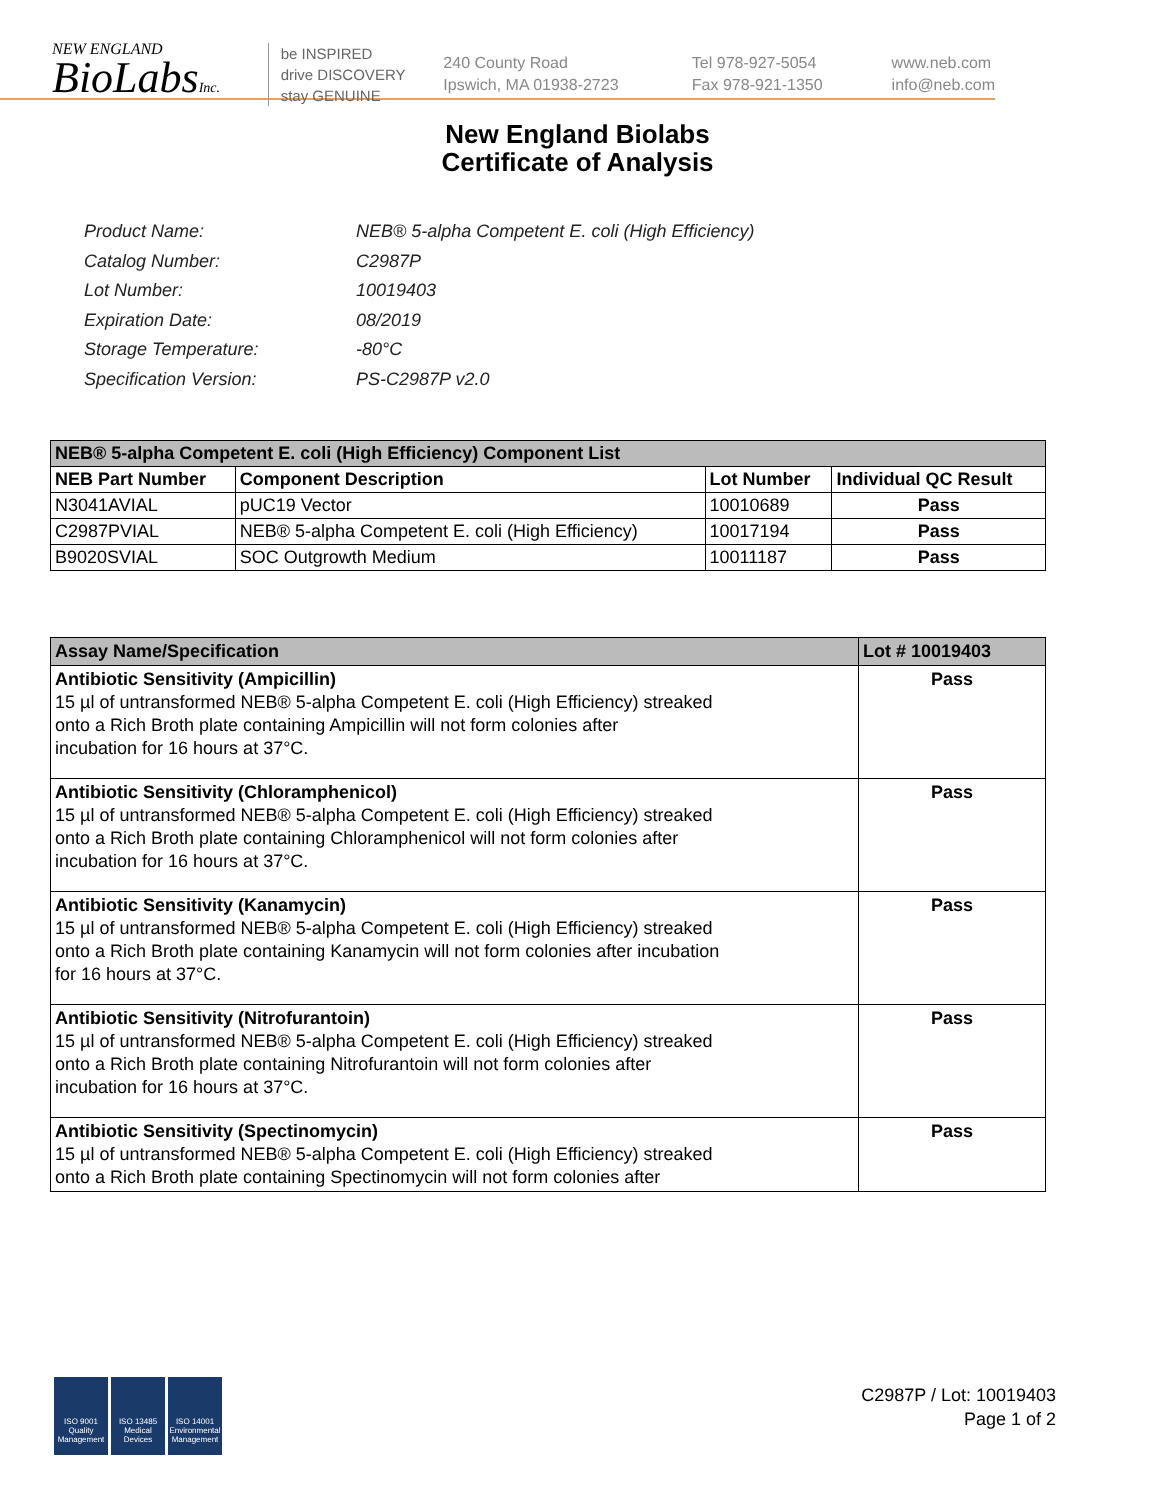NEW ENGLAND
BioLabsInc.
be INSPIRED
drive DISCOVERY
stay GENUINE
240 County Road
Ipswich, MA 01938-2723
Tel 978-927-5054
Fax 978-921-1350
www.neb.com
info@neb.com
New England Biolabs
Certificate of Analysis
| Product Name: | NEB® 5-alpha Competent E. coli (High Efficiency) |
| Catalog Number: | C2987P |
| Lot Number: | 10019403 |
| Expiration Date: | 08/2019 |
| Storage Temperature: | -80°C |
| Specification Version: | PS-C2987P v2.0 |
| NEB® 5-alpha Competent E. coli (High Efficiency) Component List | | | |
| --- | --- | --- | --- |
| NEB Part Number | Component Description | Lot Number | Individual QC Result |
| N3041AVIAL | pUC19 Vector | 10010689 | Pass |
| C2987PVIAL | NEB® 5-alpha Competent E. coli (High Efficiency) | 10017194 | Pass |
| B9020SVIAL | SOC Outgrowth Medium | 10011187 | Pass |
| Assay Name/Specification | Lot # 10019403 |
| --- | --- |
| Antibiotic Sensitivity (Ampicillin) 15 µl of untransformed NEB® 5-alpha Competent E. coli (High Efficiency) streaked onto a Rich Broth plate containing Ampicillin will not form colonies after incubation for 16 hours at 37°C. | Pass |
| Antibiotic Sensitivity (Chloramphenicol) 15 µl of untransformed NEB® 5-alpha Competent E. coli (High Efficiency) streaked onto a Rich Broth plate containing Chloramphenicol will not form colonies after incubation for 16 hours at 37°C. | Pass |
| Antibiotic Sensitivity (Kanamycin) 15 µl of untransformed NEB® 5-alpha Competent E. coli (High Efficiency) streaked onto a Rich Broth plate containing Kanamycin will not form colonies after incubation for 16 hours at 37°C. | Pass |
| Antibiotic Sensitivity (Nitrofurantoin) 15 µl of untransformed NEB® 5-alpha Competent E. coli (High Efficiency) streaked onto a Rich Broth plate containing Nitrofurantoin will not form colonies after incubation for 16 hours at 37°C. | Pass |
| Antibiotic Sensitivity (Spectinomycin) 15 µl of untransformed NEB® 5-alpha Competent E. coli (High Efficiency) streaked onto a Rich Broth plate containing Spectinomycin will not form colonies after | Pass |
ISO 9001 Quality Management
ISO 13485 Medical Devices
ISO 14001 Environmental Management
C2987P / Lot: 10019403
Page 1 of 2